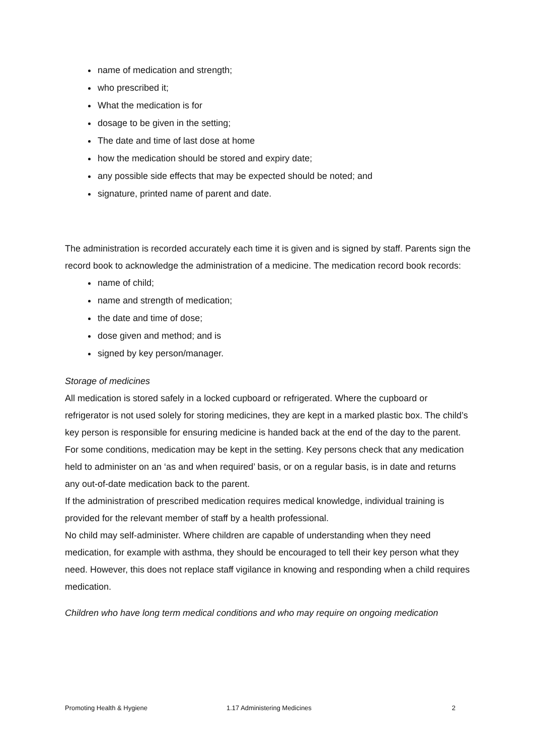name of medication and strength;
who prescribed it;
What the medication is for
dosage to be given in the setting;
The date and time of last dose at home
how the medication should be stored and expiry date;
any possible side effects that may be expected should be noted; and
signature, printed name of parent and date.
The administration is recorded accurately each time it is given and is signed by staff. Parents sign the record book to acknowledge the administration of a medicine. The medication record book records:
name of child;
name and strength of medication;
the date and time of dose;
dose given and method; and is
signed by key person/manager.
Storage of medicines
All medication is stored safely in a locked cupboard or refrigerated. Where the cupboard or refrigerator is not used solely for storing medicines, they are kept in a marked plastic box. The child’s key person is responsible for ensuring medicine is handed back at the end of the day to the parent.
For some conditions, medication may be kept in the setting. Key persons check that any medication held to administer on an ‘as and when required’ basis, or on a regular basis, is in date and returns any out-of-date medication back to the parent.
If the administration of prescribed medication requires medical knowledge, individual training is provided for the relevant member of staff by a health professional.
No child may self-administer. Where children are capable of understanding when they need medication, for example with asthma, they should be encouraged to tell their key person what they need. However, this does not replace staff vigilance in knowing and responding when a child requires medication.
Children who have long term medical conditions and who may require on ongoing medication
Promoting Health & Hygiene 1.17 Administering Medicines 2